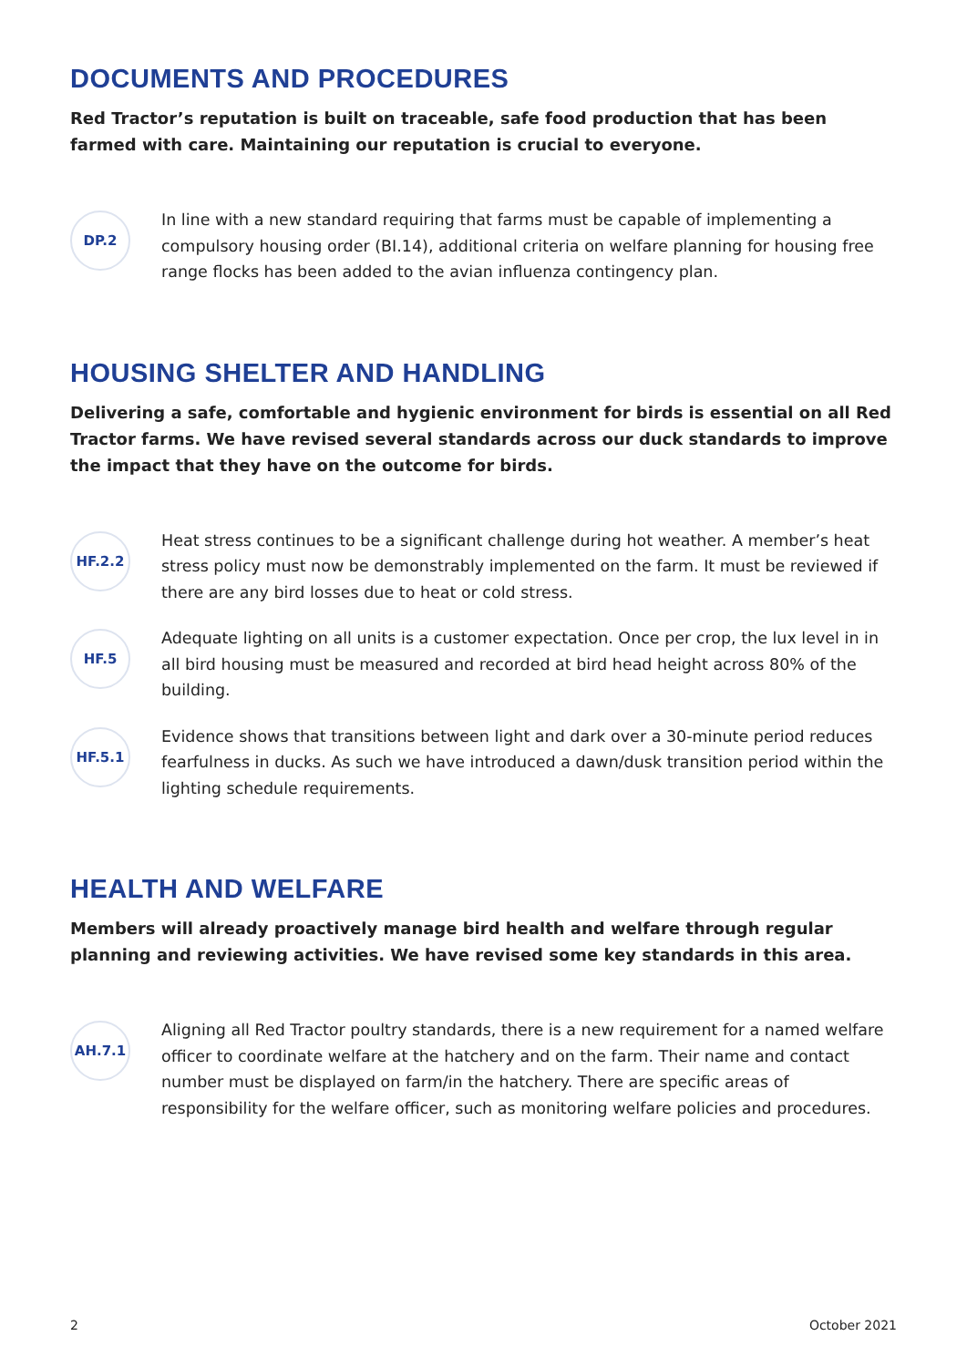DOCUMENTS AND PROCEDURES
Red Tractor’s reputation is built on traceable, safe food production that has been farmed with care. Maintaining our reputation is crucial to everyone.
DP.2
In line with a new standard requiring that farms must be capable of implementing a compulsory housing order (BI.14), additional criteria on welfare planning for housing free range flocks has been added to the avian influenza contingency plan.
HOUSING SHELTER AND HANDLING
Delivering a safe, comfortable and hygienic environment for birds is essential on all Red Tractor farms. We have revised several standards across our duck standards to improve the impact that they have on the outcome for birds.
HF.2.2
Heat stress continues to be a significant challenge during hot weather. A member’s heat stress policy must now be demonstrably implemented on the farm. It must be reviewed if there are any bird losses due to heat or cold stress.
HF.5
Adequate lighting on all units is a customer expectation. Once per crop, the lux level in in all bird housing must be measured and recorded at bird head height across 80% of the building.
HF.5.1
Evidence shows that transitions between light and dark over a 30-minute period reduces fearfulness in ducks. As such we have introduced a dawn/dusk transition period within the lighting schedule requirements.
HEALTH AND WELFARE
Members will already proactively manage bird health and welfare through regular planning and reviewing activities. We have revised some key standards in this area.
AH.7.1
Aligning all Red Tractor poultry standards, there is a new requirement for a named welfare officer to coordinate welfare at the hatchery and on the farm. Their name and contact number must be displayed on farm/in the hatchery. There are specific areas of responsibility for the welfare officer, such as monitoring welfare policies and procedures.
2 October 2021